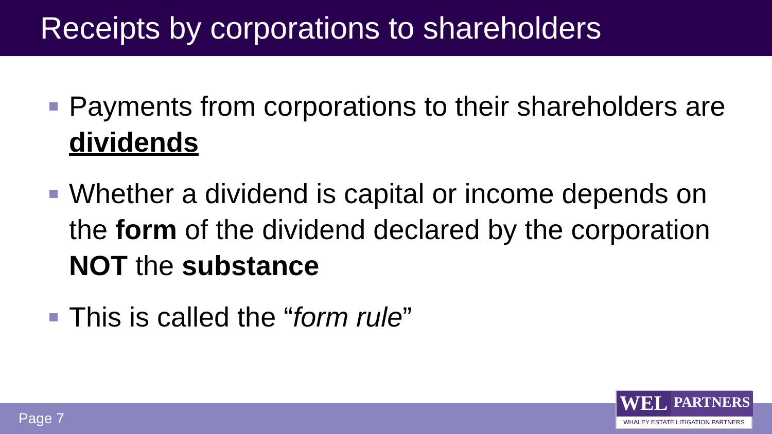Receipts by corporations to shareholders
Payments from corporations to their shareholders are dividends
Whether a dividend is capital or income depends on the form of the dividend declared by the corporation NOT the substance
This is called the “form rule”
Page 7
WEL PARTNERS
WHALEY ESTATE LITIGATION PARTNERS